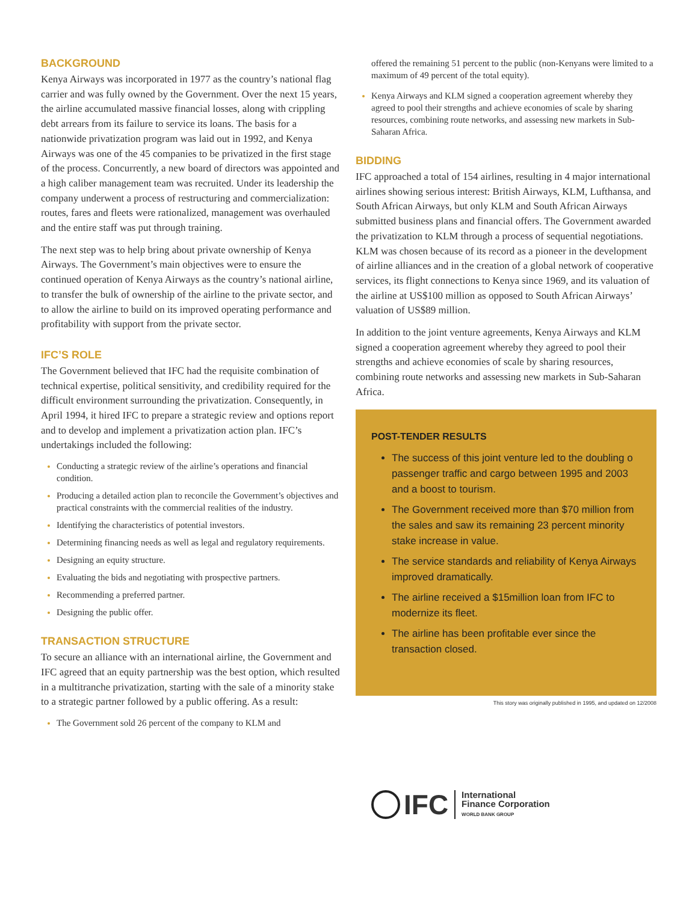BACKGROUND
Kenya Airways was incorporated in 1977 as the country’s national flag carrier and was fully owned by the Government. Over the next 15 years, the airline accumulated massive financial losses, along with crippling debt arrears from its failure to service its loans. The basis for a nationwide privatization program was laid out in 1992, and Kenya Airways was one of the 45 companies to be privatized in the first stage of the process. Concurrently, a new board of directors was appointed and a high caliber management team was recruited. Under its leadership the company underwent a process of restructuring and commercialization: routes, fares and fleets were rationalized, management was overhauled and the entire staff was put through training.
The next step was to help bring about private ownership of Kenya Airways. The Government’s main objectives were to ensure the continued operation of Kenya Airways as the country’s national airline, to transfer the bulk of ownership of the airline to the private sector, and to allow the airline to build on its improved operating performance and profitability with support from the private sector.
IFC’S ROLE
The Government believed that IFC had the requisite combination of technical expertise, political sensitivity, and credibility required for the difficult environment surrounding the privatization. Consequently, in April 1994, it hired IFC to prepare a strategic review and options report and to develop and implement a privatization action plan. IFC’s undertakings included the following:
Conducting a strategic review of the airline’s operations and financial condition.
Producing a detailed action plan to reconcile the Government’s objectives and practical constraints with the commercial realities of the industry.
Identifying the characteristics of potential investors.
Determining financing needs as well as legal and regulatory requirements.
Designing an equity structure.
Evaluating the bids and negotiating with prospective partners.
Recommending a preferred partner.
Designing the public offer.
TRANSACTION STRUCTURE
To secure an alliance with an international airline, the Government and IFC agreed that an equity partnership was the best option, which resulted in a multitranche privatization, starting with the sale of a minority stake to a strategic partner followed by a public offering. As a result:
The Government sold 26 percent of the company to KLM and
offered the remaining 51 percent to the public (non-Kenyans were limited to a maximum of 49 percent of the total equity).
Kenya Airways and KLM signed a cooperation agreement whereby they agreed to pool their strengths and achieve economies of scale by sharing resources, combining route networks, and assessing new markets in Sub-Saharan Africa.
BIDDING
IFC approached a total of 154 airlines, resulting in 4 major international airlines showing serious interest: British Airways, KLM, Lufthansa, and South African Airways, but only KLM and South African Airways submitted business plans and financial offers. The Government awarded the privatization to KLM through a process of sequential negotiations. KLM was chosen because of its record as a pioneer in the development of airline alliances and in the creation of a global network of cooperative services, its flight connections to Kenya since 1969, and its valuation of the airline at US$100 million as opposed to South African Airways’ valuation of US$89 million.
In addition to the joint venture agreements, Kenya Airways and KLM signed a cooperation agreement whereby they agreed to pool their strengths and achieve economies of scale by sharing resources, combining route networks and assessing new markets in Sub-Saharan Africa.
POST-TENDER RESULTS
The success of this joint venture led to the doubling o passenger traffic and cargo between 1995 and 2003 and a boost to tourism.
The Government received more than $70 million from the sales and saw its remaining 23 percent minority stake increase in value.
The service standards and reliability of Kenya Airways improved dramatically.
The airline received a $15million loan from IFC to modernize its fleet.
The airline has been profitable ever since the transaction closed.
This story was originally published in 1995, and updated on 12/2008
IFC
International
Finance Corporation
WORLD BANK GROUP